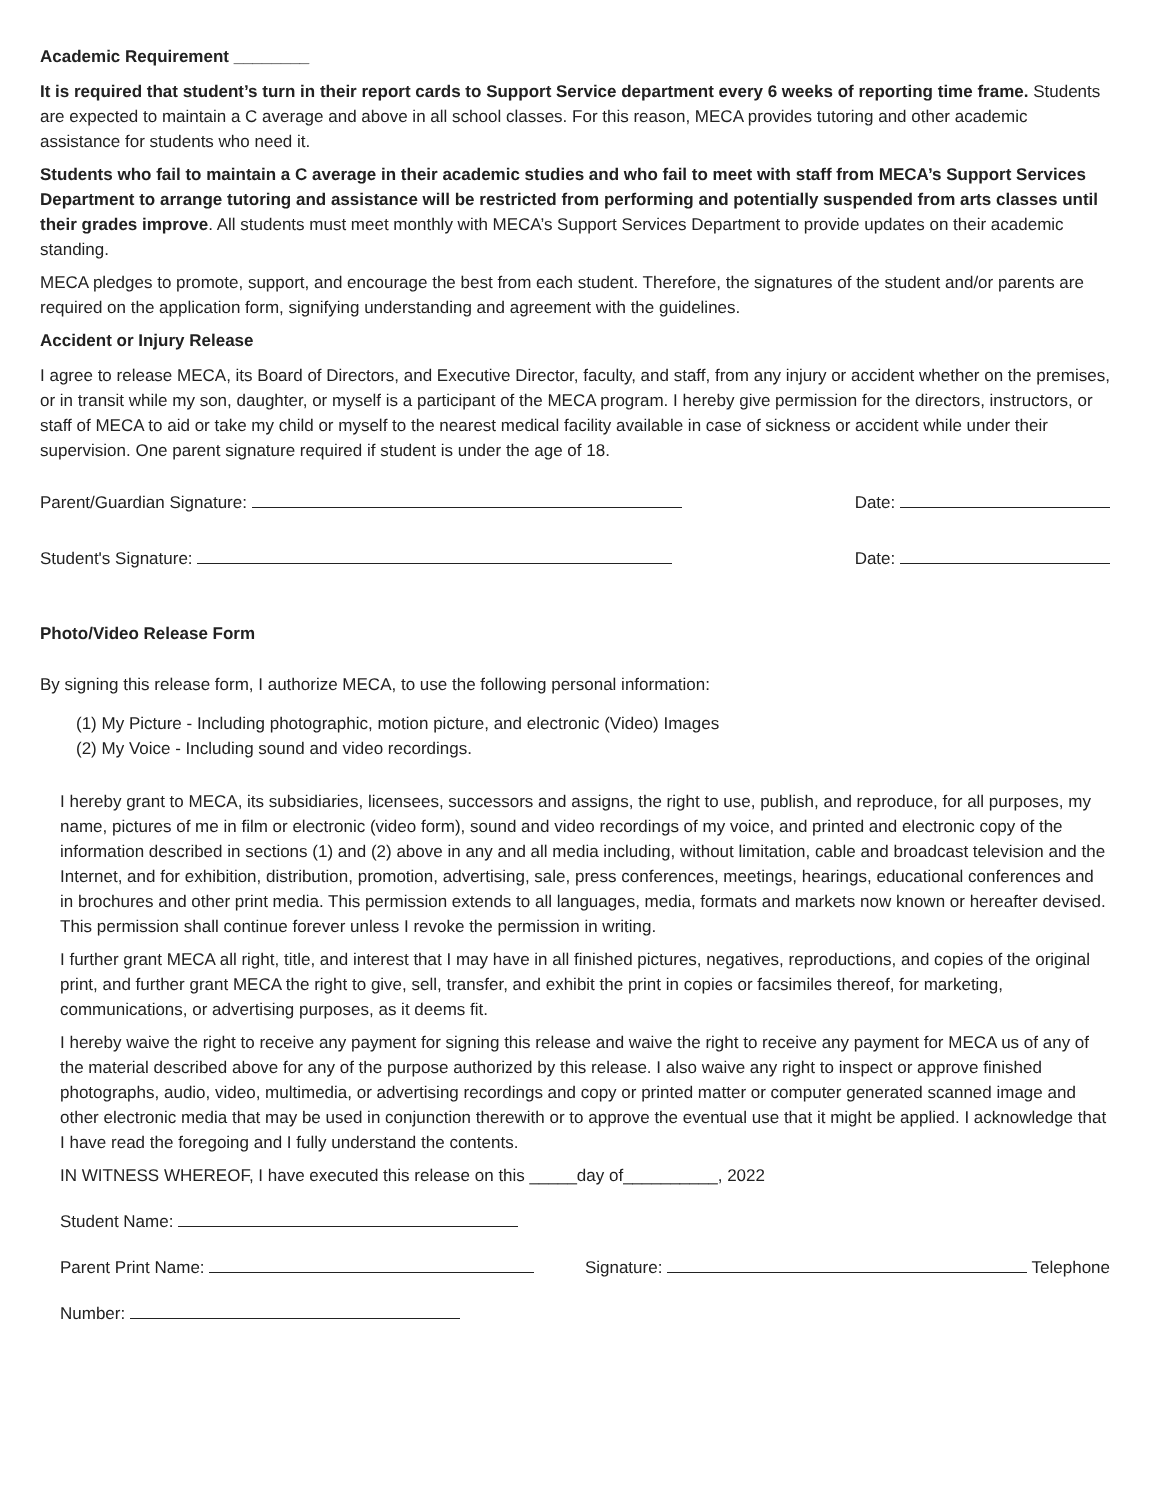Academic Requirement ________
It is required that student’s turn in their report cards to Support Service department every 6 weeks of reporting time frame. Students are expected to maintain a C average and above in all school classes. For this reason, MECA provides tutoring and other academic assistance for students who need it.
Students who fail to maintain a C average in their academic studies and who fail to meet with staff from MECA’s Support Services Department to arrange tutoring and assistance will be restricted from performing and potentially suspended from arts classes until their grades improve. All students must meet monthly with MECA’s Support Services Department to provide updates on their academic standing.
MECA pledges to promote, support, and encourage the best from each student. Therefore, the signatures of the student and/or parents are required on the application form, signifying understanding and agreement with the guidelines.
Accident or Injury Release
I agree to release MECA, its Board of Directors, and Executive Director, faculty, and staff, from any injury or accident whether on the premises, or in transit while my son, daughter, or myself is a participant of the MECA program. I hereby give permission for the directors, instructors, or staff of MECA to aid or take my child or myself to the nearest medical facility available in case of sickness or accident while under their supervision. One parent signature required if student is under the age of 18.
Parent/Guardian Signature: Date:
Student's Signature: Date:
Photo/Video Release Form
By signing this release form, I authorize MECA, to use the following personal information:
(1) My Picture - Including photographic, motion picture, and electronic (Video) Images
(2) My Voice - Including sound and video recordings.
I hereby grant to MECA, its subsidiaries, licensees, successors and assigns, the right to use, publish, and reproduce, for all purposes, my name, pictures of me in film or electronic (video form), sound and video recordings of my voice, and printed and electronic copy of the information described in sections (1) and (2) above in any and all media including, without limitation, cable and broadcast television and the Internet, and for exhibition, distribution, promotion, advertising, sale, press conferences, meetings, hearings, educational conferences and in brochures and other print media. This permission extends to all languages, media, formats and markets now known or hereafter devised. This permission shall continue forever unless I revoke the permission in writing.
I further grant MECA all right, title, and interest that I may have in all finished pictures, negatives, reproductions, and copies of the original print, and further grant MECA the right to give, sell, transfer, and exhibit the print in copies or facsimiles thereof, for marketing, communications, or advertising purposes, as it deems fit.
I hereby waive the right to receive any payment for signing this release and waive the right to receive any payment for MECA us of any of the material described above for any of the purpose authorized by this release. I also waive any right to inspect or approve finished photographs, audio, video, multimedia, or advertising recordings and copy or printed matter or computer generated scanned image and other electronic media that may be used in conjunction therewith or to approve the eventual use that it might be applied. I acknowledge that I have read the foregoing and I fully understand the contents.
IN WITNESS WHEREOF, I have executed this release on this _____day of__________, 2022
Student Name:
Parent Print Name: Signature: Telephone
Number: